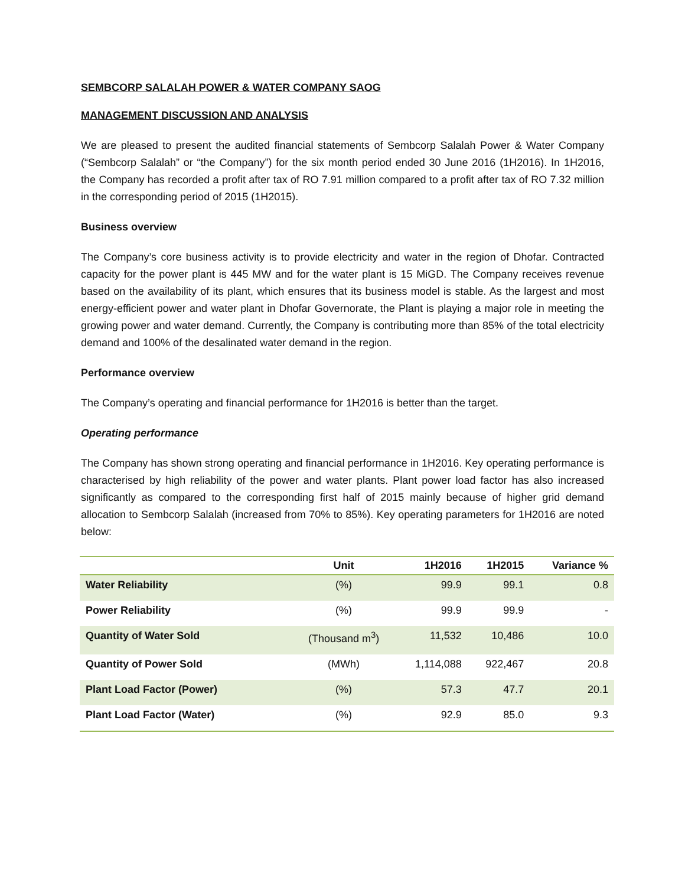SEMBCORP SALALAH POWER & WATER COMPANY SAOG
MANAGEMENT DISCUSSION AND ANALYSIS
We are pleased to present the audited financial statements of Sembcorp Salalah Power & Water Company (“Sembcorp Salalah” or “the Company”) for the six month period ended 30 June 2016 (1H2016). In 1H2016, the Company has recorded a profit after tax of RO 7.91 million compared to a profit after tax of RO 7.32 million in the corresponding period of 2015 (1H2015).
Business overview
The Company’s core business activity is to provide electricity and water in the region of Dhofar. Contracted capacity for the power plant is 445 MW and for the water plant is 15 MiGD. The Company receives revenue based on the availability of its plant, which ensures that its business model is stable. As the largest and most energy-efficient power and water plant in Dhofar Governorate, the Plant is playing a major role in meeting the growing power and water demand. Currently, the Company is contributing more than 85% of the total electricity demand and 100% of the desalinated water demand in the region.
Performance overview
The Company’s operating and financial performance for 1H2016 is better than the target.
Operating performance
The Company has shown strong operating and financial performance in 1H2016. Key operating performance is characterised by high reliability of the power and water plants. Plant power load factor has also increased significantly as compared to the corresponding first half of 2015 mainly because of higher grid demand allocation to Sembcorp Salalah (increased from 70% to 85%). Key operating parameters for 1H2016 are noted below:
| | Unit | 1H2016 | 1H2015 | Variance % |
| --- | --- | --- | --- | --- |
| Water Reliability | (%) | 99.9 | 99.1 | 0.8 |
| Power Reliability | (%) | 99.9 | 99.9 | - |
| Quantity of Water Sold | (Thousand m<sup>3</sup>) | 11,532 | 10,486 | 10.0 |
| Quantity of Power Sold | (MWh) | 1,114,088 | 922,467 | 20.8 |
| Plant Load Factor (Power) | (%) | 57.3 | 47.7 | 20.1 |
| Plant Load Factor (Water) | (%) | 92.9 | 85.0 | 9.3 |